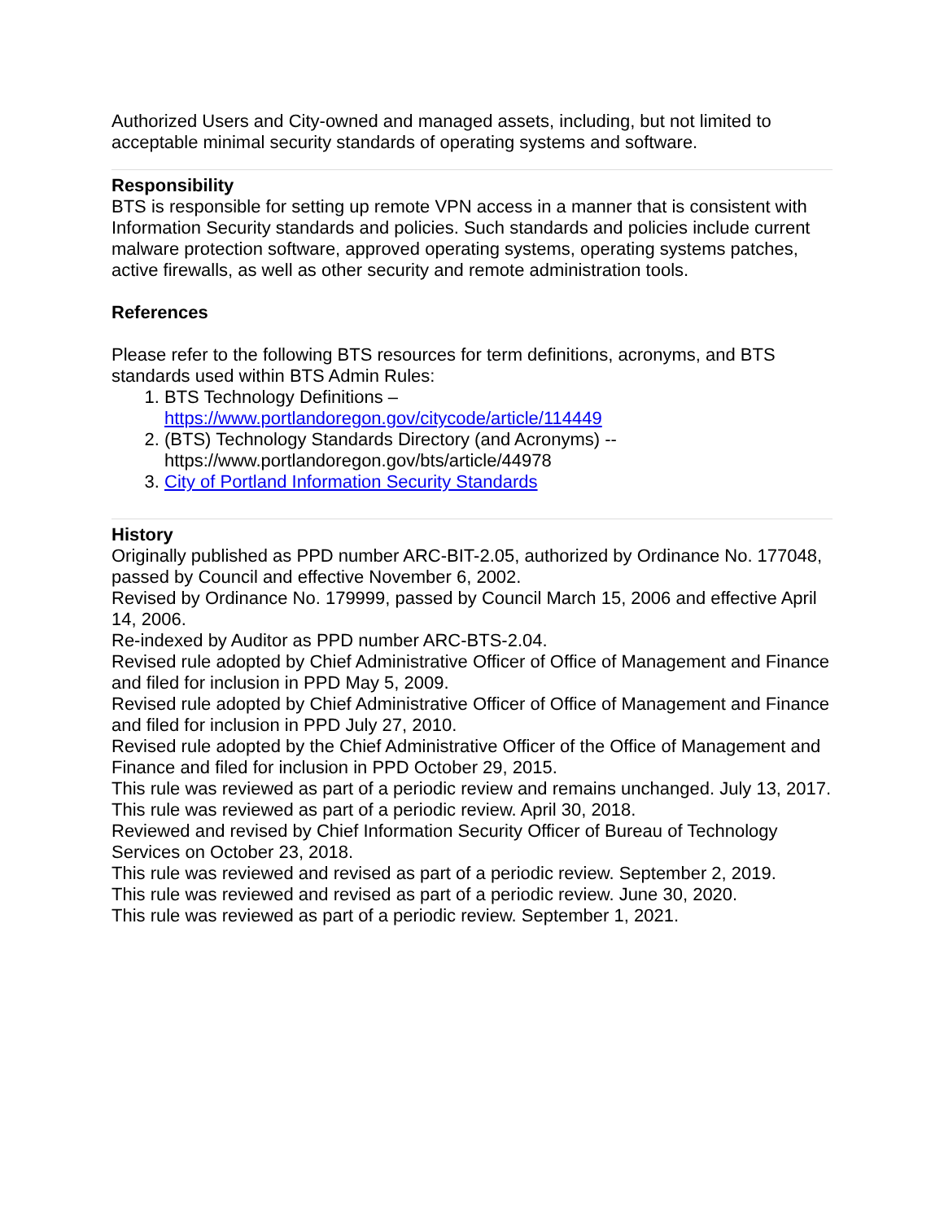Authorized Users and City-owned and managed assets, including, but not limited to acceptable minimal security standards of operating systems and software.
Responsibility
BTS is responsible for setting up remote VPN access in a manner that is consistent with Information Security standards and policies. Such standards and policies include current malware protection software, approved operating systems, operating systems patches, active firewalls, as well as other security and remote administration tools.
References
Please refer to the following BTS resources for term definitions, acronyms, and BTS standards used within BTS Admin Rules:
1. BTS Technology Definitions –
https://www.portlandoregon.gov/citycode/article/114449
2. (BTS) Technology Standards Directory (and Acronyms) --
https://www.portlandoregon.gov/bts/article/44978
3. City of Portland Information Security Standards
History
Originally published as PPD number ARC-BIT-2.05, authorized by Ordinance No. 177048, passed by Council and effective November 6, 2002.
Revised by Ordinance No. 179999, passed by Council March 15, 2006 and effective April 14, 2006.
Re-indexed by Auditor as PPD number ARC-BTS-2.04.
Revised rule adopted by Chief Administrative Officer of Office of Management and Finance and filed for inclusion in PPD May 5, 2009.
Revised rule adopted by Chief Administrative Officer of Office of Management and Finance and filed for inclusion in PPD July 27, 2010.
Revised rule adopted by the Chief Administrative Officer of the Office of Management and Finance and filed for inclusion in PPD October 29, 2015.
This rule was reviewed as part of a periodic review and remains unchanged. July 13, 2017.
This rule was reviewed as part of a periodic review. April 30, 2018.
Reviewed and revised by Chief Information Security Officer of Bureau of Technology Services on October 23, 2018.
This rule was reviewed and revised as part of a periodic review. September 2, 2019.
This rule was reviewed and revised as part of a periodic review. June 30, 2020.
This rule was reviewed as part of a periodic review. September 1, 2021.